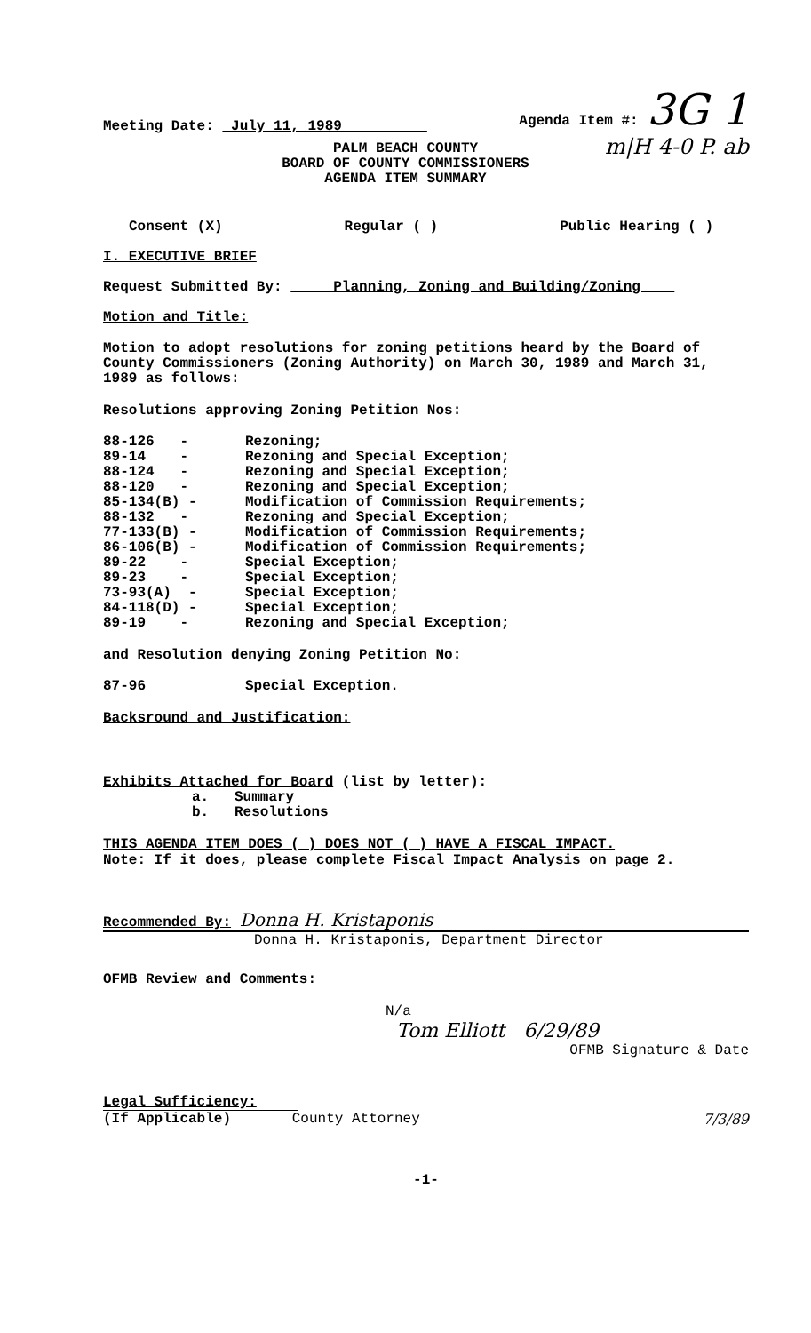Meeting Date: July 11, 1989
Agenda Item #: 3G 1
m|H 4-0 P. ab
PALM BEACH COUNTY
BOARD OF COUNTY COMMISSIONERS
AGENDA ITEM SUMMARY
Consent (X) Regular ( ) Public Hearing ( )
I. EXECUTIVE BRIEF
Request Submitted By: Planning, Zoning and Building/Zoning
Motion and Title:
Motion to adopt resolutions for zoning petitions heard by the Board of County Commissioners (Zoning Authority) on March 30, 1989 and March 31, 1989 as follows:
Resolutions approving Zoning Petition Nos:
| 88-126 - | Rezoning; |
| 89-14 - | Rezoning and Special Exception; |
| 88-124 - | Rezoning and Special Exception; |
| 88-120 - | Rezoning and Special Exception; |
| 85-134(B) - | Modification of Commission Requirements; |
| 88-132 - | Rezoning and Special Exception; |
| 77-133(B) - | Modification of Commission Requirements; |
| 86-106(B) - | Modification of Commission Requirements; |
| 89-22 - | Special Exception; |
| 89-23 - | Special Exception; |
| 73-93(A) - | Special Exception; |
| 84-118(D) - | Special Exception; |
| 89-19 - | Rezoning and Special Exception; |
and Resolution denying Zoning Petition No:
| 87-96 | Special Exception. |
Backsround and Justification:
Exhibits Attached for Board (list by letter):
a. Summary
b. Resolutions
THIS AGENDA ITEM DOES ( ) DOES NOT ( ) HAVE A FISCAL IMPACT.
Note: If it does, please complete Fiscal Impact Analysis on page 2.
Recommended By: Donna H. Kristaponis
Donna H. Kristaponis, Department Director
OFMB Review and Comments:
N/a
Tom Elliott 6/29/89
OFMB Signature & Date
Legal Sufficiency:
(If Applicable) County Attorney 7/3/89
-1-